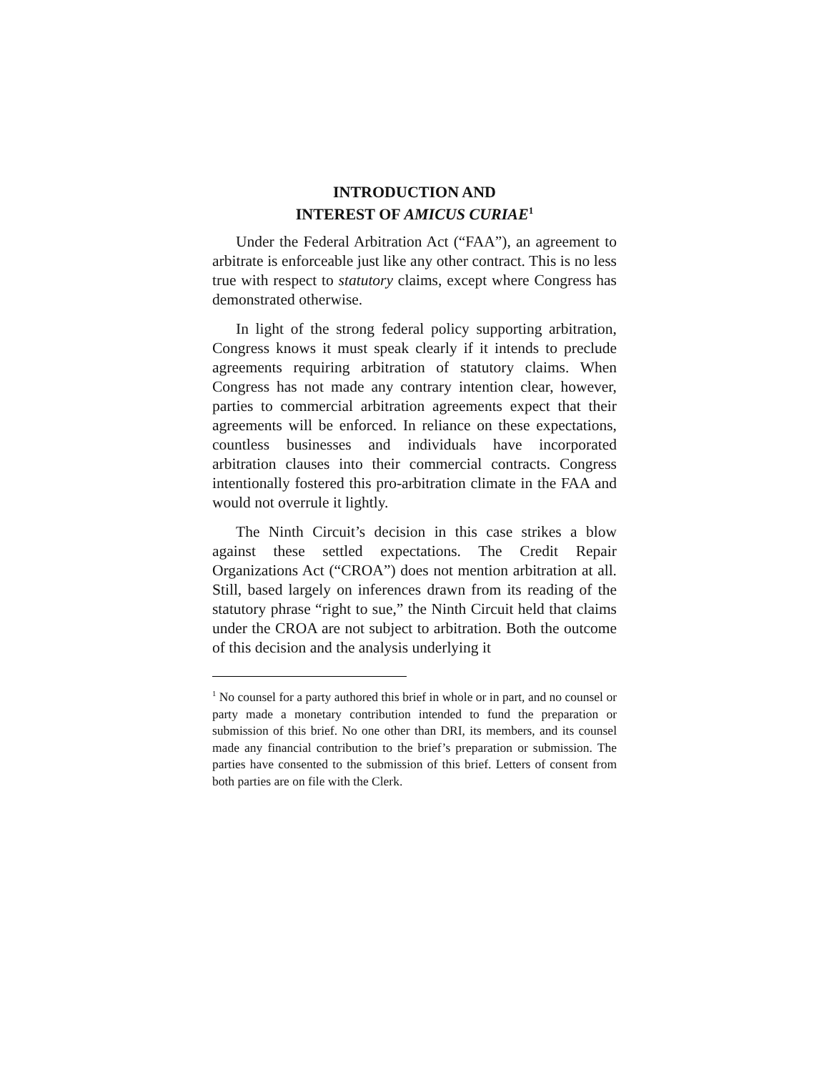INTRODUCTION AND
INTEREST OF AMICUS CURIAE<sup>1</sup>
Under the Federal Arbitration Act (“FAA”), an agreement to arbitrate is enforceable just like any other contract. This is no less true with respect to statutory claims, except where Congress has demonstrated otherwise.
In light of the strong federal policy supporting arbitration, Congress knows it must speak clearly if it intends to preclude agreements requiring arbitration of statutory claims. When Congress has not made any contrary intention clear, however, parties to commercial arbitration agreements expect that their agreements will be enforced. In reliance on these expectations, countless businesses and individuals have incorporated arbitration clauses into their commercial contracts. Congress intentionally fostered this pro-arbitration climate in the FAA and would not overrule it lightly.
The Ninth Circuit’s decision in this case strikes a blow against these settled expectations. The Credit Repair Organizations Act (“CROA”) does not mention arbitration at all. Still, based largely on inferences drawn from its reading of the statutory phrase “right to sue,” the Ninth Circuit held that claims under the CROA are not subject to arbitration. Both the outcome of this decision and the analysis underlying it
<sup>1</sup> No counsel for a party authored this brief in whole or in part, and no counsel or party made a monetary contribution intended to fund the preparation or submission of this brief. No one other than DRI, its members, and its counsel made any financial contribution to the brief’s preparation or submission. The parties have consented to the submission of this brief. Letters of consent from both parties are on file with the Clerk.